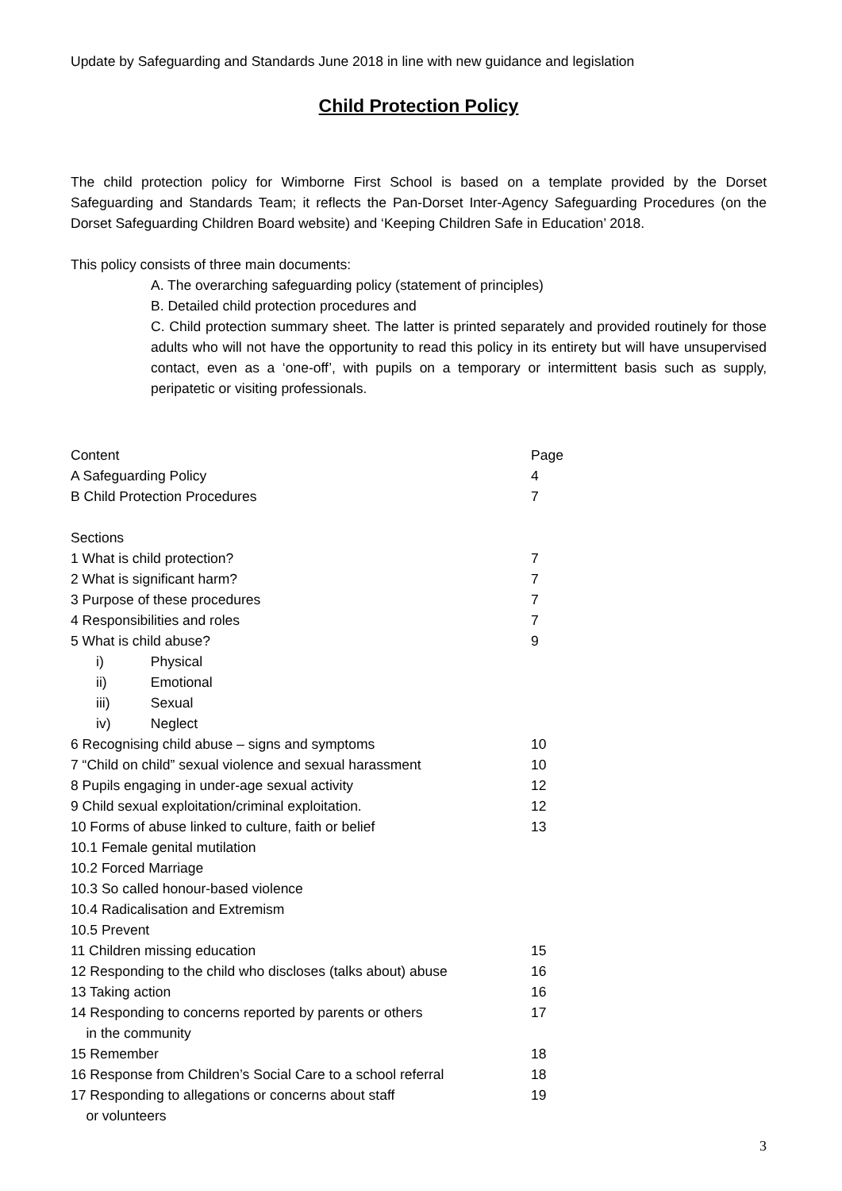Update by Safeguarding and Standards June 2018 in line with new guidance and legislation
Child Protection Policy
The child protection policy for Wimborne First School is based on a template provided by the Dorset Safeguarding and Standards Team; it reflects the Pan-Dorset Inter-Agency Safeguarding Procedures (on the Dorset Safeguarding Children Board website) and ‘Keeping Children Safe in Education’ 2018.
This policy consists of three main documents:
A. The overarching safeguarding policy (statement of principles)
B. Detailed child protection procedures and
C. Child protection summary sheet. The latter is printed separately and provided routinely for those adults who will not have the opportunity to read this policy in its entirety but will have unsupervised contact, even as a ‘one-off’, with pupils on a temporary or intermittent basis such as supply, peripatetic or visiting professionals.
| Content | Page |
| A Safeguarding Policy | 4 |
| B Child Protection Procedures | 7 |
| Sections | |
| 1 What is child protection? | 7 |
| 2 What is significant harm? | 7 |
| 3 Purpose of these procedures | 7 |
| 4 Responsibilities and roles | 7 |
| 5 What is child abuse? | 9 |
| i) Physical | |
| ii) Emotional | |
| iii) Sexual | |
| iv) Neglect | |
| 6 Recognising child abuse – signs and symptoms | 10 |
| 7 “Child on child” sexual violence and sexual harassment | 10 |
| 8 Pupils engaging in under-age sexual activity | 12 |
| 9 Child sexual exploitation/criminal exploitation. | 12 |
| 10 Forms of abuse linked to culture, faith or belief | 13 |
| 10.1 Female genital mutilation | |
| 10.2 Forced Marriage | |
| 10.3 So called honour-based violence | |
| 10.4 Radicalisation and Extremism | |
| 10.5 Prevent | |
| 11 Children missing education | 15 |
| 12 Responding to the child who discloses (talks about) abuse | 16 |
| 13 Taking action | 16 |
| 14 Responding to concerns reported by parents or others in the community | 17 |
| 15 Remember | 18 |
| 16 Response from Children’s Social Care to a school referral | 18 |
| 17 Responding to allegations or concerns about staff or volunteers | 19 |
3